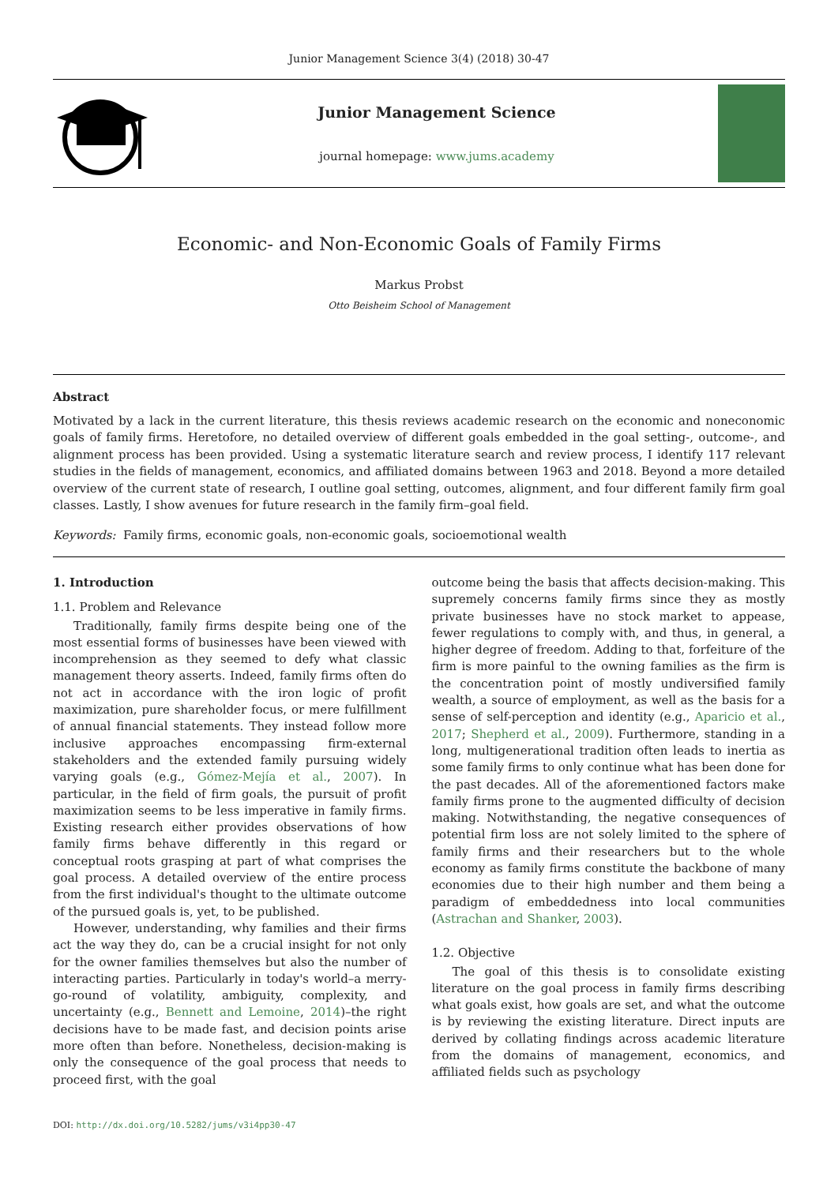Junior Management Science 3(4) (2018) 30-47
Junior Management Science
journal homepage: www.jums.academy
Economic- and Non-Economic Goals of Family Firms
Markus Probst
Otto Beisheim School of Management
Abstract
Motivated by a lack in the current literature, this thesis reviews academic research on the economic and noneconomic goals of family firms. Heretofore, no detailed overview of different goals embedded in the goal setting-, outcome-, and alignment process has been provided. Using a systematic literature search and review process, I identify 117 relevant studies in the fields of management, economics, and affiliated domains between 1963 and 2018. Beyond a more detailed overview of the current state of research, I outline goal setting, outcomes, alignment, and four different family firm goal classes. Lastly, I show avenues for future research in the family firm–goal field.
Keywords: Family firms, economic goals, non-economic goals, socioemotional wealth
1. Introduction
1.1. Problem and Relevance
Traditionally, family firms despite being one of the most essential forms of businesses have been viewed with incomprehension as they seemed to defy what classic management theory asserts. Indeed, family firms often do not act in accordance with the iron logic of profit maximization, pure shareholder focus, or mere fulfillment of annual financial statements. They instead follow more inclusive approaches encompassing firm-external stakeholders and the extended family pursuing widely varying goals (e.g., Gómez-Mejía et al., 2007). In particular, in the field of firm goals, the pursuit of profit maximization seems to be less imperative in family firms. Existing research either provides observations of how family firms behave differently in this regard or conceptual roots grasping at part of what comprises the goal process. A detailed overview of the entire process from the first individual's thought to the ultimate outcome of the pursued goals is, yet, to be published.
However, understanding, why families and their firms act the way they do, can be a crucial insight for not only for the owner families themselves but also the number of interacting parties. Particularly in today's world–a merry-go-round of volatility, ambiguity, complexity, and uncertainty (e.g., Bennett and Lemoine, 2014)–the right decisions have to be made fast, and decision points arise more often than before. Nonetheless, decision-making is only the consequence of the goal process that needs to proceed first, with the goal
outcome being the basis that affects decision-making. This supremely concerns family firms since they as mostly private businesses have no stock market to appease, fewer regulations to comply with, and thus, in general, a higher degree of freedom. Adding to that, forfeiture of the firm is more painful to the owning families as the firm is the concentration point of mostly undiversified family wealth, a source of employment, as well as the basis for a sense of self-perception and identity (e.g., Aparicio et al., 2017; Shepherd et al., 2009). Furthermore, standing in a long, multigenerational tradition often leads to inertia as some family firms to only continue what has been done for the past decades. All of the aforementioned factors make family firms prone to the augmented difficulty of decision making. Notwithstanding, the negative consequences of potential firm loss are not solely limited to the sphere of family firms and their researchers but to the whole economy as family firms constitute the backbone of many economies due to their high number and them being a paradigm of embeddedness into local communities (Astrachan and Shanker, 2003).
1.2. Objective
The goal of this thesis is to consolidate existing literature on the goal process in family firms describing what goals exist, how goals are set, and what the outcome is by reviewing the existing literature. Direct inputs are derived by collating findings across academic literature from the domains of management, economics, and affiliated fields such as psychology
DOI: http://dx.doi.org/10.5282/jums/v3i4pp30-47